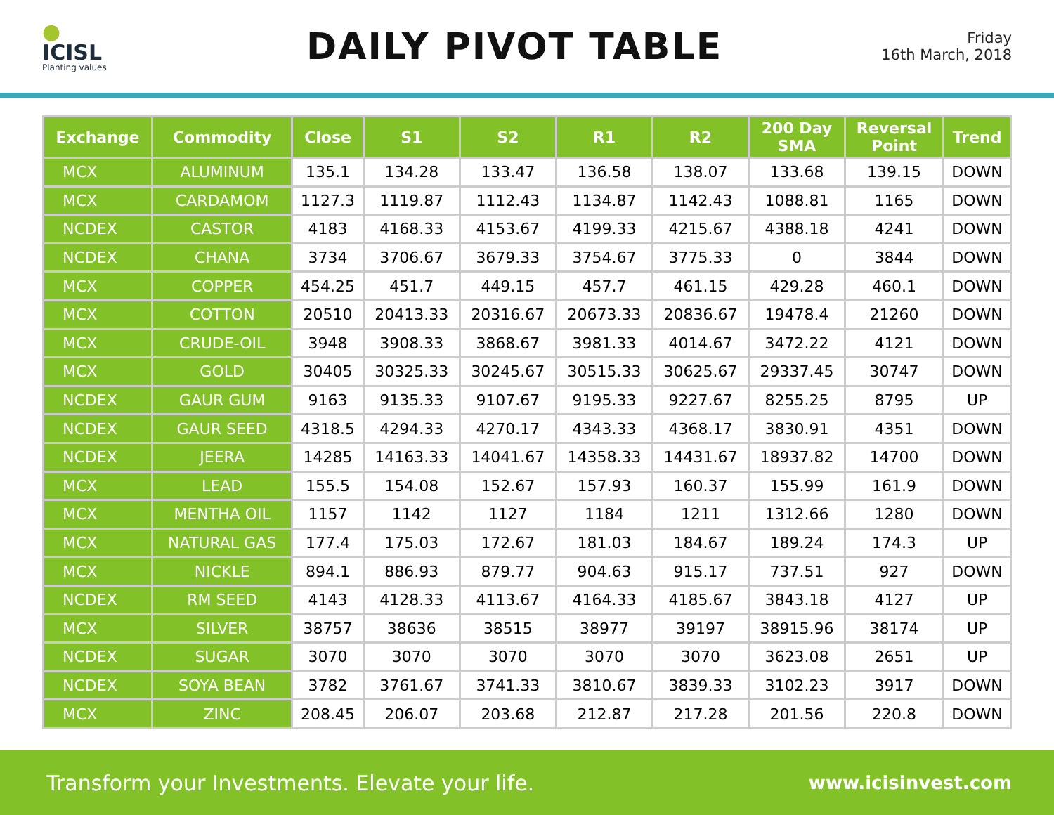●
ICISL
Planting values
DAILY PIVOT TABLE
Friday
16th March, 2018
| Exchange | Commodity | Close | S1 | S2 | R1 | R2 | 200 Day SMA | Reversal Point | Trend |
| --- | --- | --- | --- | --- | --- | --- | --- | --- | --- |
| MCX | ALUMINUM | 135.1 | 134.28 | 133.47 | 136.58 | 138.07 | 133.68 | 139.15 | DOWN |
| MCX | CARDAMOM | 1127.3 | 1119.87 | 1112.43 | 1134.87 | 1142.43 | 1088.81 | 1165 | DOWN |
| NCDEX | CASTOR | 4183 | 4168.33 | 4153.67 | 4199.33 | 4215.67 | 4388.18 | 4241 | DOWN |
| NCDEX | CHANA | 3734 | 3706.67 | 3679.33 | 3754.67 | 3775.33 | 0 | 3844 | DOWN |
| MCX | COPPER | 454.25 | 451.7 | 449.15 | 457.7 | 461.15 | 429.28 | 460.1 | DOWN |
| MCX | COTTON | 20510 | 20413.33 | 20316.67 | 20673.33 | 20836.67 | 19478.4 | 21260 | DOWN |
| MCX | CRUDE-OIL | 3948 | 3908.33 | 3868.67 | 3981.33 | 4014.67 | 3472.22 | 4121 | DOWN |
| MCX | GOLD | 30405 | 30325.33 | 30245.67 | 30515.33 | 30625.67 | 29337.45 | 30747 | DOWN |
| NCDEX | GAUR GUM | 9163 | 9135.33 | 9107.67 | 9195.33 | 9227.67 | 8255.25 | 8795 | UP |
| NCDEX | GAUR SEED | 4318.5 | 4294.33 | 4270.17 | 4343.33 | 4368.17 | 3830.91 | 4351 | DOWN |
| NCDEX | JEERA | 14285 | 14163.33 | 14041.67 | 14358.33 | 14431.67 | 18937.82 | 14700 | DOWN |
| MCX | LEAD | 155.5 | 154.08 | 152.67 | 157.93 | 160.37 | 155.99 | 161.9 | DOWN |
| MCX | MENTHA OIL | 1157 | 1142 | 1127 | 1184 | 1211 | 1312.66 | 1280 | DOWN |
| MCX | NATURAL GAS | 177.4 | 175.03 | 172.67 | 181.03 | 184.67 | 189.24 | 174.3 | UP |
| MCX | NICKLE | 894.1 | 886.93 | 879.77 | 904.63 | 915.17 | 737.51 | 927 | DOWN |
| NCDEX | RM SEED | 4143 | 4128.33 | 4113.67 | 4164.33 | 4185.67 | 3843.18 | 4127 | UP |
| MCX | SILVER | 38757 | 38636 | 38515 | 38977 | 39197 | 38915.96 | 38174 | UP |
| NCDEX | SUGAR | 3070 | 3070 | 3070 | 3070 | 3070 | 3623.08 | 2651 | UP |
| NCDEX | SOYA BEAN | 3782 | 3761.67 | 3741.33 | 3810.67 | 3839.33 | 3102.23 | 3917 | DOWN |
| MCX | ZINC | 208.45 | 206.07 | 203.68 | 212.87 | 217.28 | 201.56 | 220.8 | DOWN |
Transform your Investments. Elevate your life. www.icisinvest.com